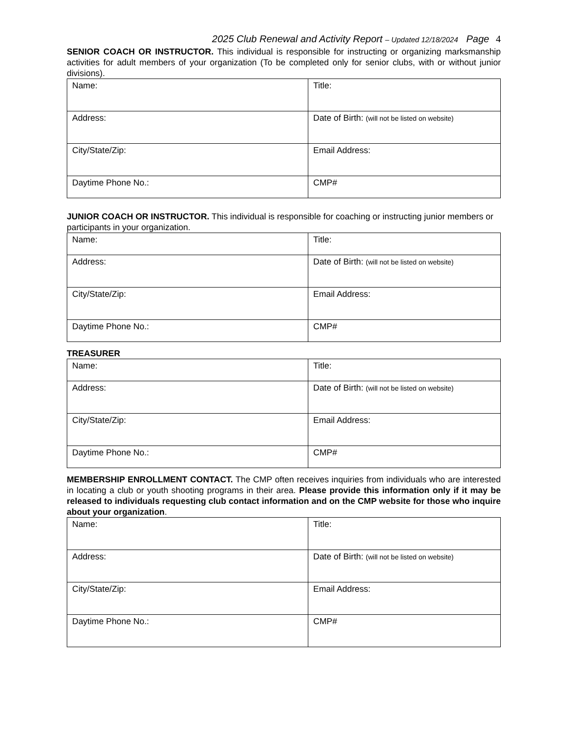2025 Club Renewal and Activity Report – Updated 12/18/2024 Page 4
SENIOR COACH OR INSTRUCTOR. This individual is responsible for instructing or organizing marksmanship activities for adult members of your organization (To be completed only for senior clubs, with or without junior divisions).
| Name: | Title: |
| Address: | Date of Birth: (will not be listed on website) |
| City/State/Zip: | Email Address: |
| Daytime Phone No.: | CMP# |
JUNIOR COACH OR INSTRUCTOR. This individual is responsible for coaching or instructing junior members or participants in your organization.
| Name: | Title: |
| Address: | Date of Birth: (will not be listed on website) |
| City/State/Zip: | Email Address: |
| Daytime Phone No.: | CMP# |
TREASURER
| Name: | Title: |
| Address: | Date of Birth: (will not be listed on website) |
| City/State/Zip: | Email Address: |
| Daytime Phone No.: | CMP# |
MEMBERSHIP ENROLLMENT CONTACT. The CMP often receives inquiries from individuals who are interested in locating a club or youth shooting programs in their area. Please provide this information only if it may be released to individuals requesting club contact information and on the CMP website for those who inquire about your organization.
| Name: | Title: |
| Address: | Date of Birth: (will not be listed on website) |
| City/State/Zip: | Email Address: |
| Daytime Phone No.: | CMP# |